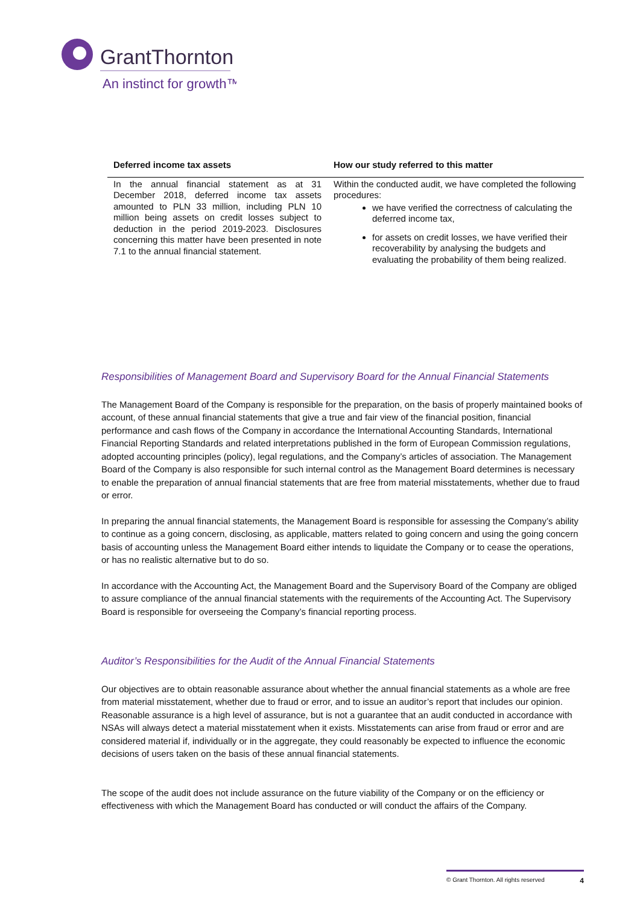GrantThornton
An instinct for growth™
| Deferred income tax assets | How our study referred to this matter |
| --- | --- |
| In the annual financial statement as at 31 December 2018, deferred income tax assets amounted to PLN 33 million, including PLN 10 million being assets on credit losses subject to deduction in the period 2019-2023. Disclosures concerning this matter have been presented in note 7.1 to the annual financial statement. | Within the conducted audit, we have completed the following procedures: we have verified the correctness of calculating the deferred income tax, for assets on credit losses, we have verified their recoverability by analysing the budgets and evaluating the probability of them being realized. |
Responsibilities of Management Board and Supervisory Board for the Annual Financial Statements
The Management Board of the Company is responsible for the preparation, on the basis of properly maintained books of account, of these annual financial statements that give a true and fair view of the financial position, financial performance and cash flows of the Company in accordance the International Accounting Standards, International Financial Reporting Standards and related interpretations published in the form of European Commission regulations, adopted accounting principles (policy), legal regulations, and the Company’s articles of association. The Management Board of the Company is also responsible for such internal control as the Management Board determines is necessary to enable the preparation of annual financial statements that are free from material misstatements, whether due to fraud or error.
In preparing the annual financial statements, the Management Board is responsible for assessing the Company’s ability to continue as a going concern, disclosing, as applicable, matters related to going concern and using the going concern basis of accounting unless the Management Board either intends to liquidate the Company or to cease the operations, or has no realistic alternative but to do so.
In accordance with the Accounting Act, the Management Board and the Supervisory Board of the Company are obliged to assure compliance of the annual financial statements with the requirements of the Accounting Act. The Supervisory Board is responsible for overseeing the Company’s financial reporting process.
Auditor’s Responsibilities for the Audit of the Annual Financial Statements
Our objectives are to obtain reasonable assurance about whether the annual financial statements as a whole are free from material misstatement, whether due to fraud or error, and to issue an auditor’s report that includes our opinion. Reasonable assurance is a high level of assurance, but is not a guarantee that an audit conducted in accordance with NSAs will always detect a material misstatement when it exists. Misstatements can arise from fraud or error and are considered material if, individually or in the aggregate, they could reasonably be expected to influence the economic decisions of users taken on the basis of these annual financial statements.
The scope of the audit does not include assurance on the future viability of the Company or on the efficiency or effectiveness with which the Management Board has conducted or will conduct the affairs of the Company.
© Grant Thornton. All rights reserved 4